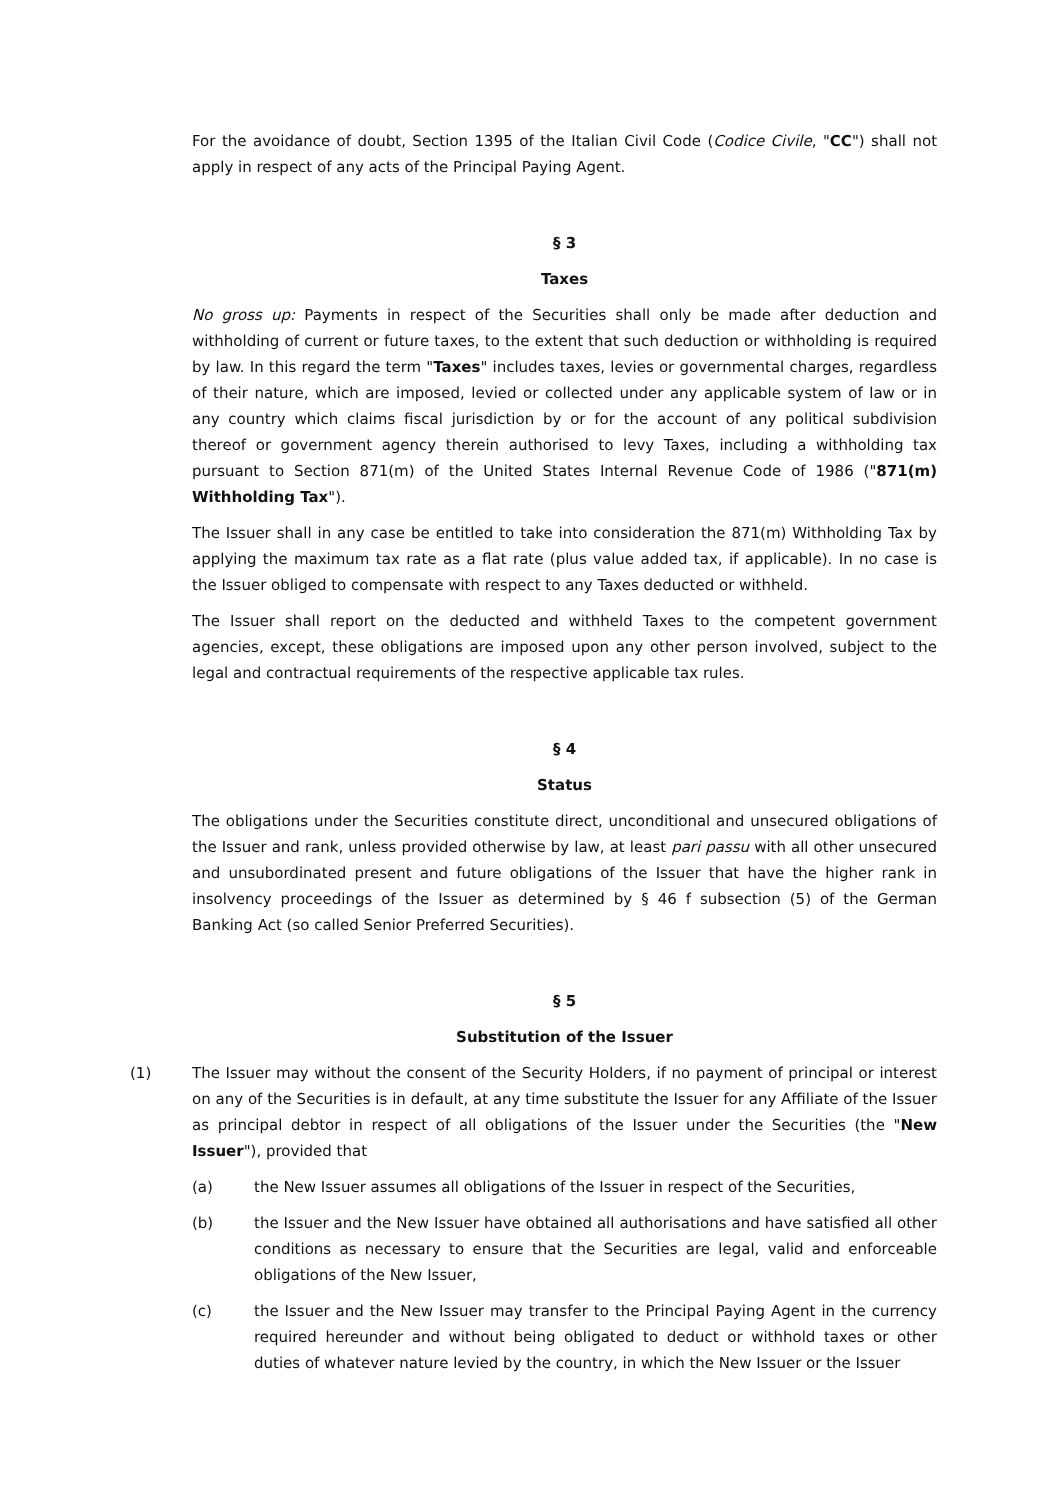For the avoidance of doubt, Section 1395 of the Italian Civil Code (Codice Civile, "CC") shall not apply in respect of any acts of the Principal Paying Agent.
§ 3
Taxes
No gross up: Payments in respect of the Securities shall only be made after deduction and withholding of current or future taxes, to the extent that such deduction or withholding is required by law. In this regard the term "Taxes" includes taxes, levies or governmental charges, regardless of their nature, which are imposed, levied or collected under any applicable system of law or in any country which claims fiscal jurisdiction by or for the account of any political subdivision thereof or government agency therein authorised to levy Taxes, including a withholding tax pursuant to Section 871(m) of the United States Internal Revenue Code of 1986 ("871(m) Withholding Tax").
The Issuer shall in any case be entitled to take into consideration the 871(m) Withholding Tax by applying the maximum tax rate as a flat rate (plus value added tax, if applicable). In no case is the Issuer obliged to compensate with respect to any Taxes deducted or withheld.
The Issuer shall report on the deducted and withheld Taxes to the competent government agencies, except, these obligations are imposed upon any other person involved, subject to the legal and contractual requirements of the respective applicable tax rules.
§ 4
Status
The obligations under the Securities constitute direct, unconditional and unsecured obligations of the Issuer and rank, unless provided otherwise by law, at least pari passu with all other unsecured and unsubordinated present and future obligations of the Issuer that have the higher rank in insolvency proceedings of the Issuer as determined by § 46 f subsection (5) of the German Banking Act (so called Senior Preferred Securities).
§ 5
Substitution of the Issuer
(1) The Issuer may without the consent of the Security Holders, if no payment of principal or interest on any of the Securities is in default, at any time substitute the Issuer for any Affiliate of the Issuer as principal debtor in respect of all obligations of the Issuer under the Securities (the "New Issuer"), provided that
(a) the New Issuer assumes all obligations of the Issuer in respect of the Securities,
(b) the Issuer and the New Issuer have obtained all authorisations and have satisfied all other conditions as necessary to ensure that the Securities are legal, valid and enforceable obligations of the New Issuer,
(c) the Issuer and the New Issuer may transfer to the Principal Paying Agent in the currency required hereunder and without being obligated to deduct or withhold taxes or other duties of whatever nature levied by the country, in which the New Issuer or the Issuer